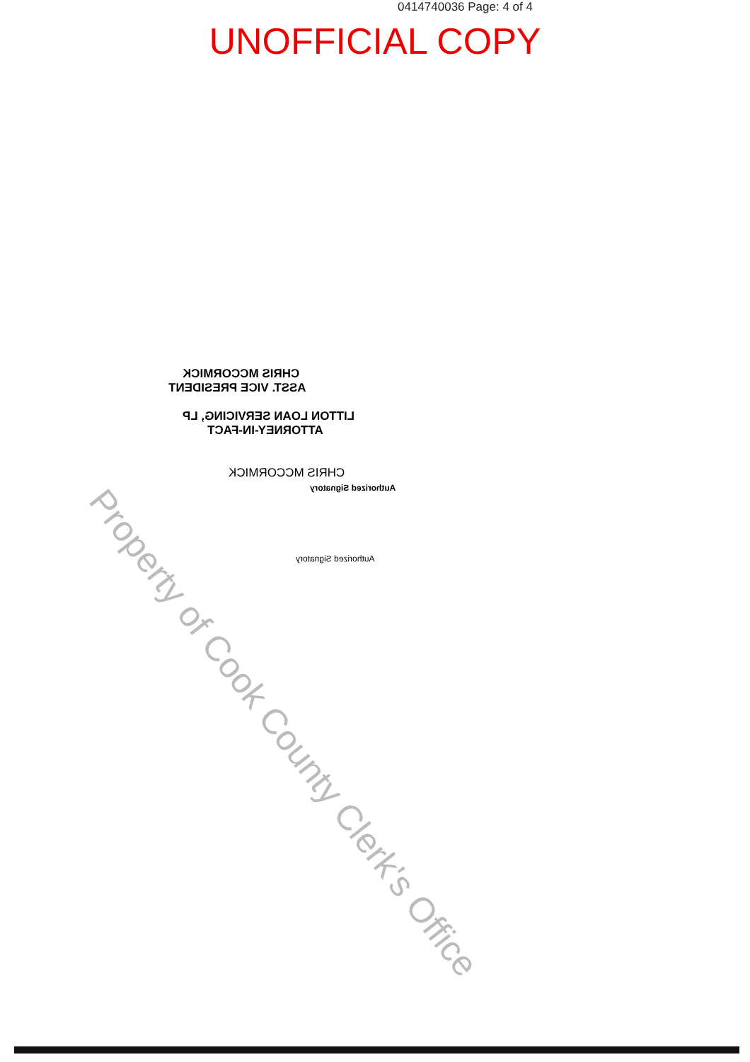0414740036 Page: 4 of 4
UNOFFICIAL COPY
CHRIS MCCORMICK
ASST. VICE PRESIDENT
LITTON LOAN SERVICING, LP
ATTORNEY-IN-FACT
CHRIS MCCORMICK
Authorized Signatory
Authorized Signatory
Property of Cook County Clerk's Office